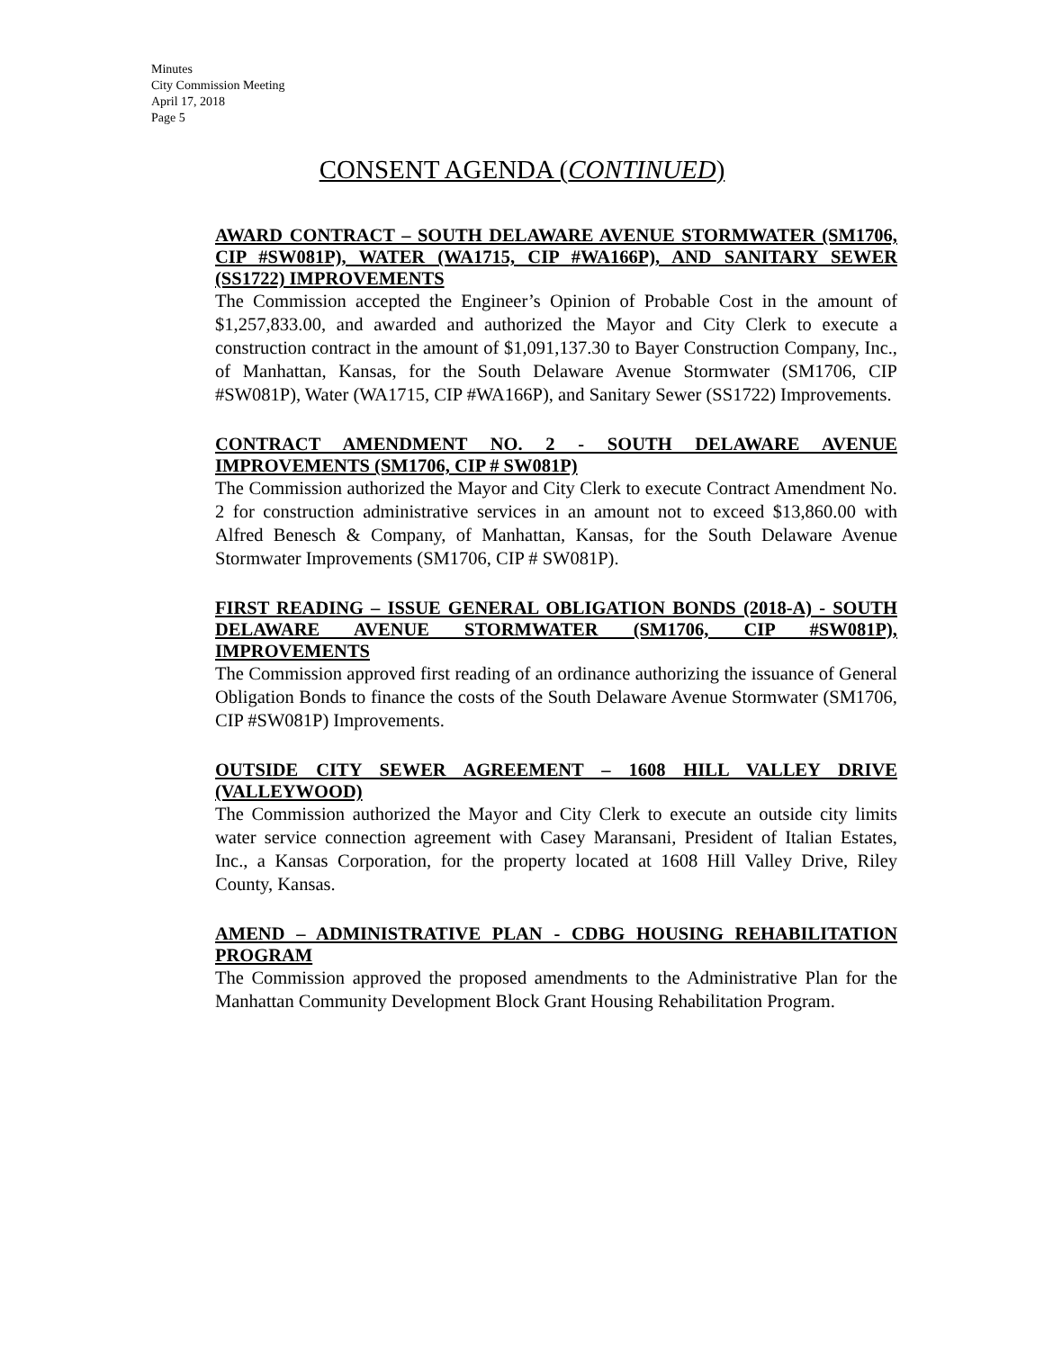Minutes
City Commission Meeting
April 17, 2018
Page 5
CONSENT AGENDA (CONTINUED)
AWARD CONTRACT – SOUTH DELAWARE AVENUE STORMWATER (SM1706, CIP #SW081P), WATER (WA1715, CIP #WA166P), AND SANITARY SEWER (SS1722) IMPROVEMENTS
The Commission accepted the Engineer’s Opinion of Probable Cost in the amount of $1,257,833.00, and awarded and authorized the Mayor and City Clerk to execute a construction contract in the amount of $1,091,137.30 to Bayer Construction Company, Inc., of Manhattan, Kansas, for the South Delaware Avenue Stormwater (SM1706, CIP #SW081P), Water (WA1715, CIP #WA166P), and Sanitary Sewer (SS1722) Improvements.
CONTRACT AMENDMENT NO. 2 - SOUTH DELAWARE AVENUE IMPROVEMENTS (SM1706, CIP # SW081P)
The Commission authorized the Mayor and City Clerk to execute Contract Amendment No. 2 for construction administrative services in an amount not to exceed $13,860.00 with Alfred Benesch & Company, of Manhattan, Kansas, for the South Delaware Avenue Stormwater Improvements (SM1706, CIP # SW081P).
FIRST READING – ISSUE GENERAL OBLIGATION BONDS (2018-A) - SOUTH DELAWARE AVENUE STORMWATER (SM1706, CIP #SW081P), IMPROVEMENTS
The Commission approved first reading of an ordinance authorizing the issuance of General Obligation Bonds to finance the costs of the South Delaware Avenue Stormwater (SM1706, CIP #SW081P) Improvements.
OUTSIDE CITY SEWER AGREEMENT – 1608 HILL VALLEY DRIVE (VALLEYWOOD)
The Commission authorized the Mayor and City Clerk to execute an outside city limits water service connection agreement with Casey Maransani, President of Italian Estates, Inc., a Kansas Corporation, for the property located at 1608 Hill Valley Drive, Riley County, Kansas.
AMEND – ADMINISTRATIVE PLAN - CDBG HOUSING REHABILITATION PROGRAM
The Commission approved the proposed amendments to the Administrative Plan for the Manhattan Community Development Block Grant Housing Rehabilitation Program.